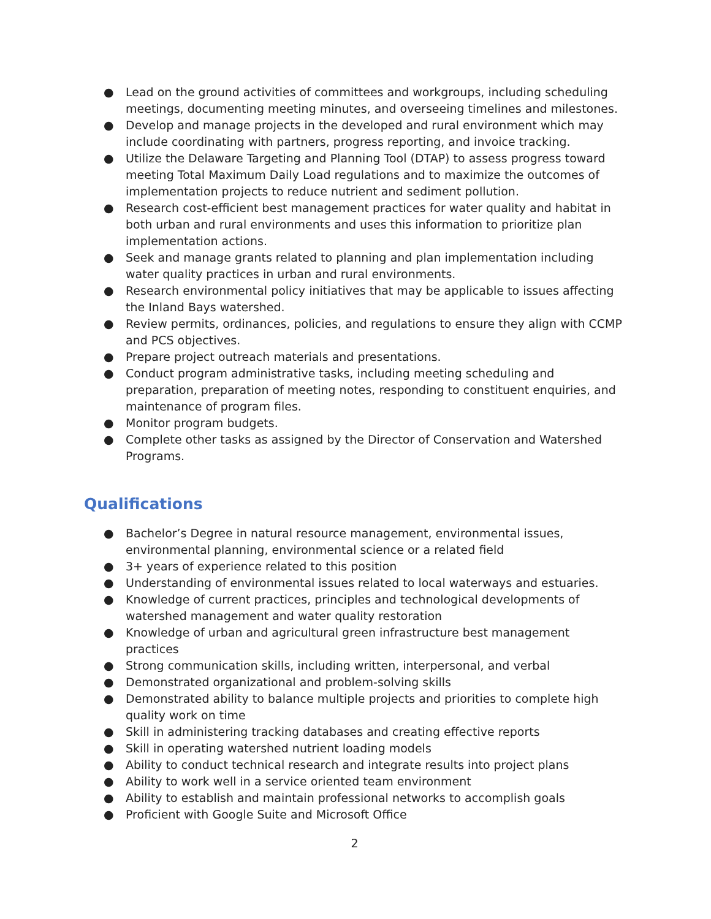● Lead on the ground activities of committees and workgroups, including scheduling meetings, documenting meeting minutes, and overseeing timelines and milestones.
● Develop and manage projects in the developed and rural environment which may include coordinating with partners, progress reporting, and invoice tracking.
● Utilize the Delaware Targeting and Planning Tool (DTAP) to assess progress toward meeting Total Maximum Daily Load regulations and to maximize the outcomes of implementation projects to reduce nutrient and sediment pollution.
● Research cost-efficient best management practices for water quality and habitat in both urban and rural environments and uses this information to prioritize plan implementation actions.
● Seek and manage grants related to planning and plan implementation including water quality practices in urban and rural environments.
● Research environmental policy initiatives that may be applicable to issues affecting the Inland Bays watershed.
● Review permits, ordinances, policies, and regulations to ensure they align with CCMP and PCS objectives.
● Prepare project outreach materials and presentations.
● Conduct program administrative tasks, including meeting scheduling and preparation, preparation of meeting notes, responding to constituent enquiries, and maintenance of program files.
● Monitor program budgets.
● Complete other tasks as assigned by the Director of Conservation and Watershed Programs.
Qualifications
● Bachelor’s Degree in natural resource management, environmental issues, environmental planning, environmental science or a related field
● 3+ years of experience related to this position
● Understanding of environmental issues related to local waterways and estuaries.
● Knowledge of current practices, principles and technological developments of watershed management and water quality restoration
● Knowledge of urban and agricultural green infrastructure best management practices
● Strong communication skills, including written, interpersonal, and verbal
● Demonstrated organizational and problem-solving skills
● Demonstrated ability to balance multiple projects and priorities to complete high quality work on time
● Skill in administering tracking databases and creating effective reports
● Skill in operating watershed nutrient loading models
● Ability to conduct technical research and integrate results into project plans
● Ability to work well in a service oriented team environment
● Ability to establish and maintain professional networks to accomplish goals
● Proficient with Google Suite and Microsoft Office
2